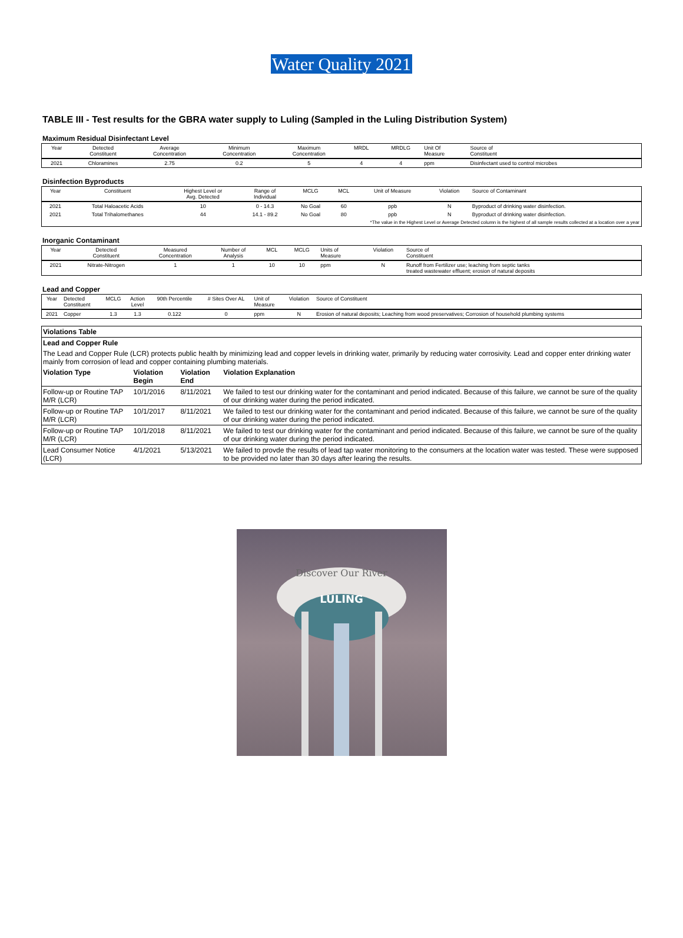Water Quality 2021
TABLE III - Test results for the GBRA water supply to Luling (Sampled in the Luling Distribution System)
Maximum Residual Disinfectant Level
| Year | Detected Constituent | Average Concentration | Minimum Concentration | Maximum Concentration | MRDL | MRDLG | Unit Of Measure | Source of Constituent |
| --- | --- | --- | --- | --- | --- | --- | --- | --- |
| 2021 | Chloramines | 2.75 | 0.2 | 5 | 4 | 4 | ppm | Disinfectant used to control microbes |
Disinfection Byproducts
| Year | Constituent | Highest Level or Avg. Detected | Range of Individual | MCLG | MCL | Unit of Measure | Violation | Source of Contaminant |
| --- | --- | --- | --- | --- | --- | --- | --- | --- |
| 2021 | Total Haloacetic Acids | 10 | 0 - 14.3 | No Goal | 60 | ppb | N | Byproduct of drinking water disinfection. |
| 2021 | Total Trihalomethanes | 44 | 14.1 - 89.2 | No Goal | 80 | ppb | N | Byproduct of drinking water disinfection. |
| *The value in the Highest Level or Average Detected column is the highest of all sample results collected at a location over a year | | | | | | | | |
Inorganic Contaminant
| Year | Detected Constituent | Measured Concentration | Number of Analysis | MCL | MCLG | Units of Measure | Violation | Source of Constituent |
| --- | --- | --- | --- | --- | --- | --- | --- | --- |
| 2021 | Nitrate-Nitrogen | 1 | 1 | 10 | 10 | ppm | N | Runoff from Fertilizer use; leaching from septic tanks treated wastewater effluent; erosion of natural deposits |
Lead and Copper
| Year | Detected Constituent | MCLG | Action Level | 90th Percentile | # Sites Over AL | Unit of Measure | Violation | Source of Constituent |
| --- | --- | --- | --- | --- | --- | --- | --- | --- |
| 2021 | Copper | 1.3 | 1.3 | 0.122 | 0 | ppm | N | Erosion of natural deposits; Leaching from wood preservatives; Corrosion of household plumbing systems |
| Violations Table | | | |
| --- | --- | --- | --- |
| Lead and Copper Rule | | | |
| The Lead and Copper Rule (LCR) protects public health by minimizing lead and copper levels in drinking water, primarily by reducing water corrosivity. Lead and copper enter drinking water mainly from corrosion of lead and copper containing plumbing materials. | | | |
| Violation Type | Violation Begin | Violation End | Violation Explanation |
| Follow-up or Routine TAP M/R (LCR) | 10/1/2016 | 8/11/2021 | We failed to test our drinking water for the contaminant and period indicated. Because of this failure, we cannot be sure of the quality of our drinking water during the period indicated. |
| Follow-up or Routine TAP M/R (LCR) | 10/1/2017 | 8/11/2021 | We failed to test our drinking water for the contaminant and period indicated. Because of this failure, we cannot be sure of the quality of our drinking water during the period indicated. |
| Follow-up or Routine TAP M/R (LCR) | 10/1/2018 | 8/11/2021 | We failed to test our drinking water for the contaminant and period indicated. Because of this failure, we cannot be sure of the quality of our drinking water during the period indicated. |
| Lead Consumer Notice (LCR) | 4/1/2021 | 5/13/2021 | We failed to provde the results of lead tap water monitoring to the consumers at the location water was tested. These were supposed to be provided no later than 30 days after learing the results. |
Discover Our River
LULING